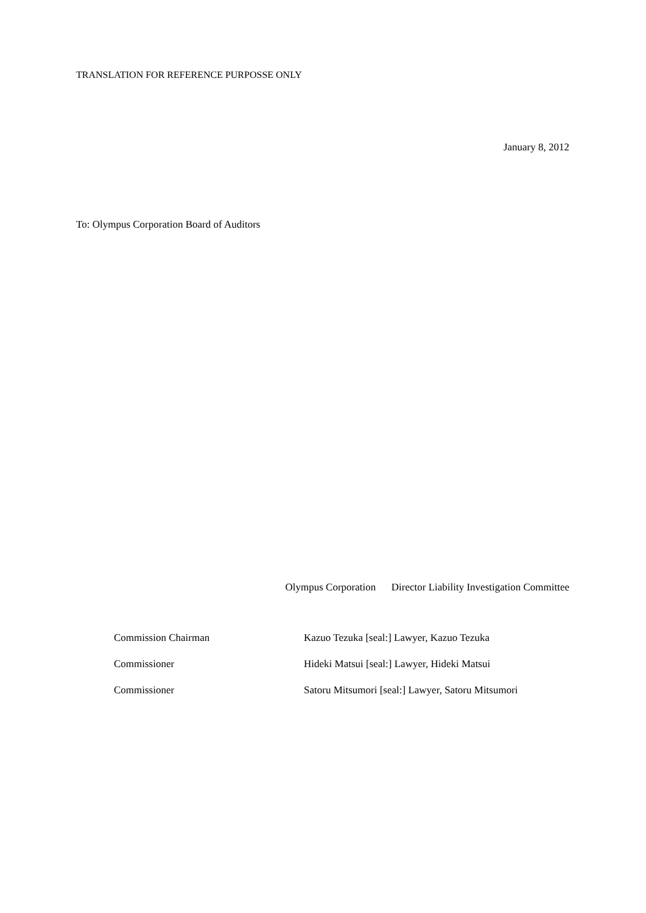TRANSLATION FOR REFERENCE PURPOSSE ONLY
January 8, 2012
To: Olympus Corporation Board of Auditors
Olympus Corporation Director Liability Investigation Committee
| Commission Chairman | Kazuo Tezuka [seal:] Lawyer, Kazuo Tezuka |
| Commissioner | Hideki Matsui [seal:] Lawyer, Hideki Matsui |
| Commissioner | Satoru Mitsumori [seal:] Lawyer, Satoru Mitsumori |